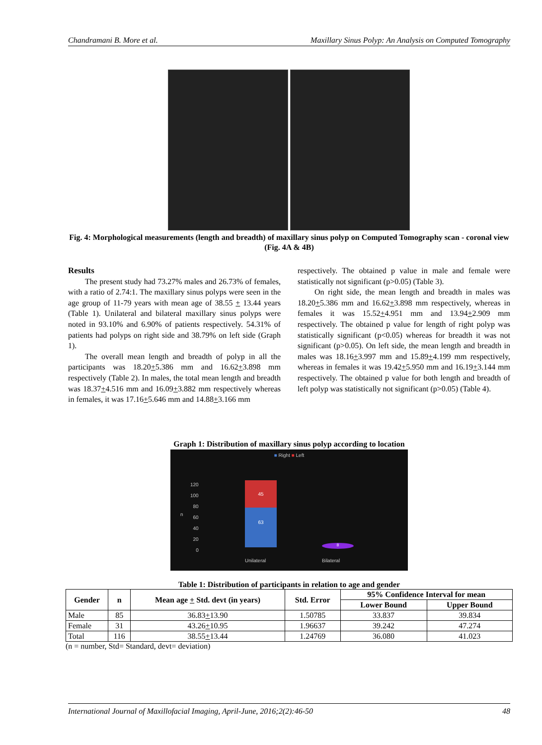Chandramani B. More et al. Maxillary Sinus Polyp: An Analysis on Computed Tomography
Fig. 4: Morphological measurements (length and breadth) of maxillary sinus polyp on Computed Tomography scan - coronal view (Fig. 4A & 4B)
Results
The present study had 73.27% males and 26.73% of females, with a ratio of 2.74:1. The maxillary sinus polyps were seen in the age group of 11-79 years with mean age of 38.55 + 13.44 years (Table 1). Unilateral and bilateral maxillary sinus polyps were noted in 93.10% and 6.90% of patients respectively. 54.31% of patients had polyps on right side and 38.79% on left side (Graph 1).
The overall mean length and breadth of polyp in all the participants was 18.20+5.386 mm and 16.62+3.898 mm respectively (Table 2). In males, the total mean length and breadth was 18.37+4.516 mm and 16.09+3.882 mm respectively whereas in females, it was 17.16+5.646 mm and 14.88+3.166 mm
respectively. The obtained p value in male and female were statistically not significant (p>0.05) (Table 3).
On right side, the mean length and breadth in males was 18.20+5.386 mm and 16.62+3.898 mm respectively, whereas in females it was 15.52+4.951 mm and 13.94+2.909 mm respectively. The obtained p value for length of right polyp was statistically significant (p<0.05) whereas for breadth it was not significant (p>0.05). On left side, the mean length and breadth in males was 18.16+3.997 mm and 15.89+4.199 mm respectively, whereas in females it was 19.42+5.950 mm and 16.19+3.144 mm respectively. The obtained p value for both length and breadth of left polyp was statistically not significant (p>0.05) (Table 4).
Graph 1: Distribution of maxillary sinus polyp according to location
■ Right ■ Left
120
100
80
60
40
20
0
n
45
63
8
Unilateral Bilateral
Table 1: Distribution of participants in relation to age and gender
| Gender | n | Mean age + Std. devt (in years) | Std. Error | 95% Confidence Interval for mean | |
| --- | --- | --- | --- | --- | --- |
| | | | | Lower Bound | Upper Bound |
| Male | 85 | 36.83 + 13.90 | 1.50785 | 33.837 | 39.834 |
| Female | 31 | 43.26 + 10.95 | 1.96637 | 39.242 | 47.274 |
| Total | 116 | 38.55 + 13.44 | 1.24769 | 36.080 | 41.023 |
(n = number, Std= Standard, devt= deviation)
International Journal of Maxillofacial Imaging, April-June, 2016;2(2):46-50 48